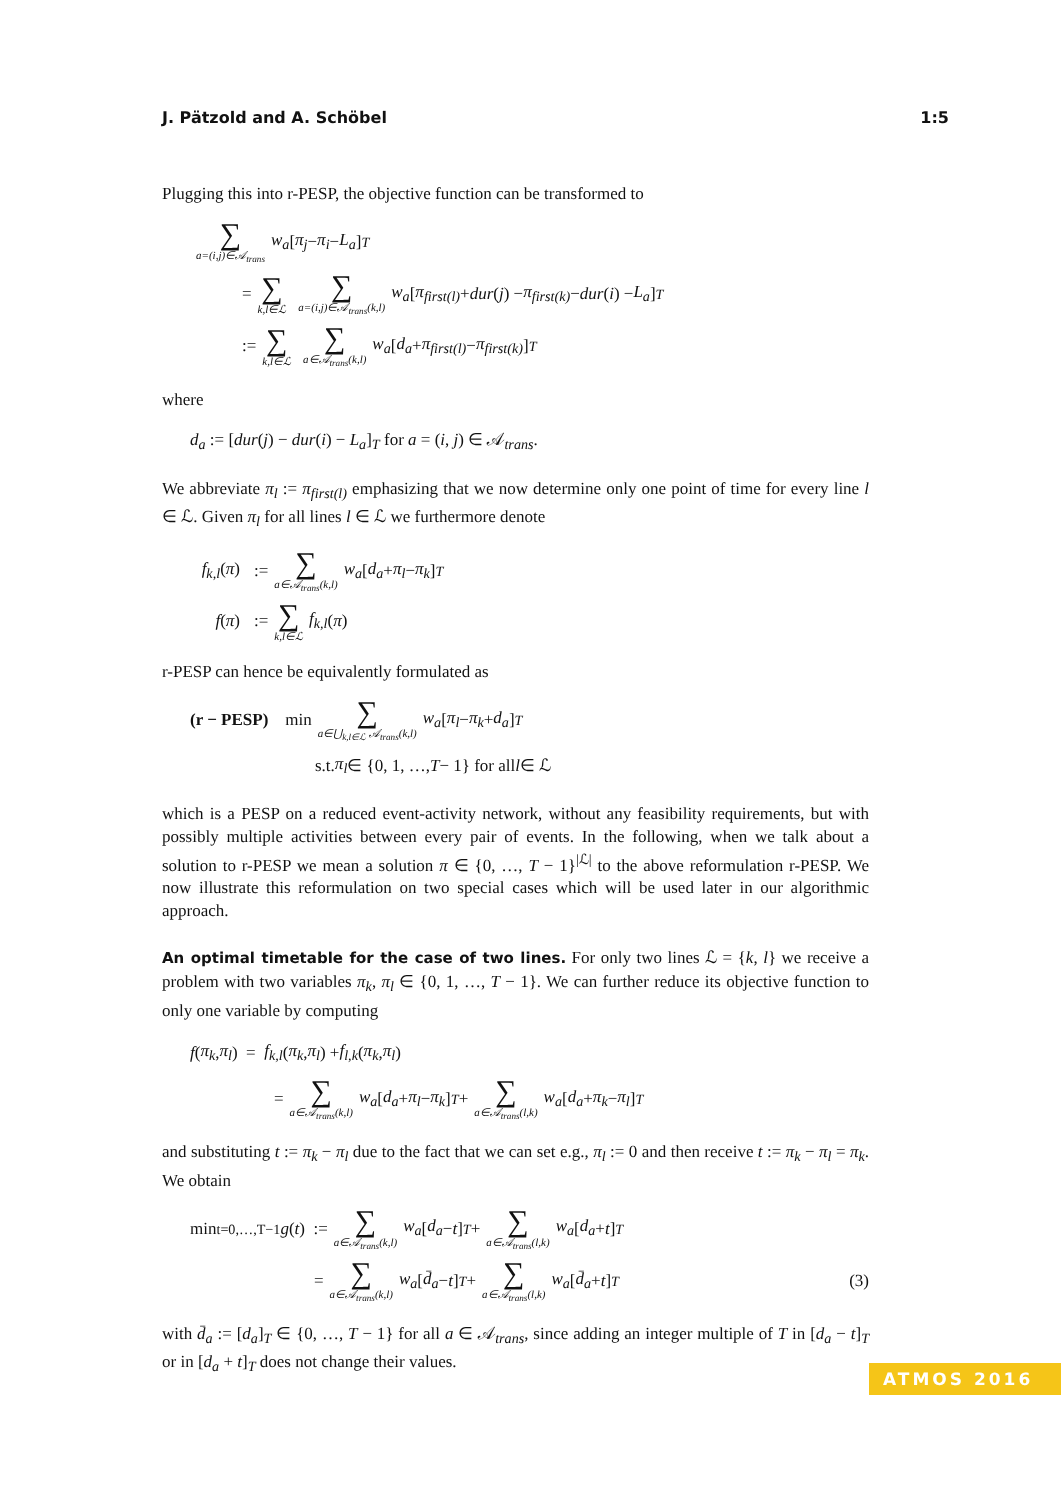J. Pätzold and A. Schöbel 1:5
Plugging this into r-PESP, the objective function can be transformed to
∑ a=(i,j)∈𝒜<sub>trans</sub> w<sub>a</sub> [π<sub>j</sub> − π<sub>i</sub> − L<sub>a</sub>]<sub>T</sub>
= ∑ k,l∈ℒ ∑ a=(i,j)∈𝒜<sub>trans</sub>(k,l) w<sub>a</sub> [π<sub>first(l)</sub> + dur (j) − π<sub>first(k)</sub> − dur (i) − L<sub>a</sub>]<sub>T</sub>
:= ∑ k,l∈ℒ ∑ a∈𝒜<sub>trans</sub>(k,l) w<sub>a</sub> [d<sub>a</sub> + π<sub>first(l)</sub> − π<sub>first(k)</sub>]<sub>T</sub>
where
d<sub>a</sub> := [dur(j) − dur(i) − L<sub>a</sub>]<sub>T</sub> for a = (i, j) ∈ 𝒜<sub>trans</sub>.
We abbreviate π<sub>l</sub> := π<sub>first(l)</sub> emphasizing that we now determine only one point of time for every line l ∈ ℒ. Given π<sub>l</sub> for all lines l ∈ ℒ we furthermore denote
f<sub>k,l</sub>(π) := ∑ a∈𝒜<sub>trans</sub>(k,l) w<sub>a</sub> [d<sub>a</sub> + π<sub>l</sub> − π<sub>k</sub>]<sub>T</sub>
f(π) := ∑ k,l∈ℒ f<sub>k,l</sub> (π)
r-PESP can hence be equivalently formulated as
(r − PESP) min ∑ a∈⋃<sub>k,l∈ℒ</sub> 𝒜<sub>trans</sub>(k,l) w<sub>a</sub> [π<sub>l</sub> − π<sub>k</sub> + d<sub>a</sub>]<sub>T</sub>
s.t. π<sub>l</sub> ∈ {0, 1, …, T − 1} for all l ∈ ℒ
which is a PESP on a reduced event-activity network, without any feasibility requirements, but with possibly multiple activities between every pair of events. In the following, when we talk about a solution to r-PESP we mean a solution π ∈ {0, …, T − 1}<sup>|ℒ|</sup> to the above reformulation r-PESP. We now illustrate this reformulation on two special cases which will be used later in our algorithmic approach.
An optimal timetable for the case of two lines. For only two lines ℒ = {k, l} we receive a problem with two variables π<sub>k</sub>, π<sub>l</sub> ∈ {0, 1, …, T − 1}. We can further reduce its objective function to only one variable by computing
f (π<sub>k</sub>, π<sub>l</sub>) = f<sub>k,l</sub> (π<sub>k</sub>, π<sub>l</sub>) + f<sub>l,k</sub> (π<sub>k</sub>, π<sub>l</sub>)
= ∑ a∈𝒜<sub>trans</sub>(k,l) w<sub>a</sub> [d<sub>a</sub> + π<sub>l</sub> − π<sub>k</sub>]<sub>T</sub> + ∑ a∈𝒜<sub>trans</sub>(l,k) w<sub>a</sub> [d<sub>a</sub> + π<sub>k</sub> − π<sub>l</sub>]<sub>T</sub>
and substituting t := π<sub>k</sub> − π<sub>l</sub> due to the fact that we can set e.g., π<sub>l</sub> := 0 and then receive t := π<sub>k</sub> − π<sub>l</sub> = π<sub>k</sub>. We obtain
min<sub>t=0,…,T−1</sub> g (t) := ∑ a∈𝒜<sub>trans</sub>(k,l) w<sub>a</sub> [d<sub>a</sub> − t]<sub>T</sub> + ∑ a∈𝒜<sub>trans</sub>(l,k) w<sub>a</sub> [d<sub>a</sub> + t]<sub>T</sub>
= ∑ a∈𝒜<sub>trans</sub>(k,l) w<sub>a</sub> [d̄<sub>a</sub> − t]<sub>T</sub> + ∑ a∈𝒜<sub>trans</sub>(l,k) w<sub>a</sub> [d̄<sub>a</sub> + t]<sub>T</sub> (3)
with d̄<sub>a</sub> := [d<sub>a</sub>]<sub>T</sub> ∈ {0, …, T − 1} for all a ∈ 𝒜<sub>trans</sub>, since adding an integer multiple of T in [d<sub>a</sub> − t]<sub>T</sub> or in [d<sub>a</sub> + t]<sub>T</sub> does not change their values.
ATMOS 2016